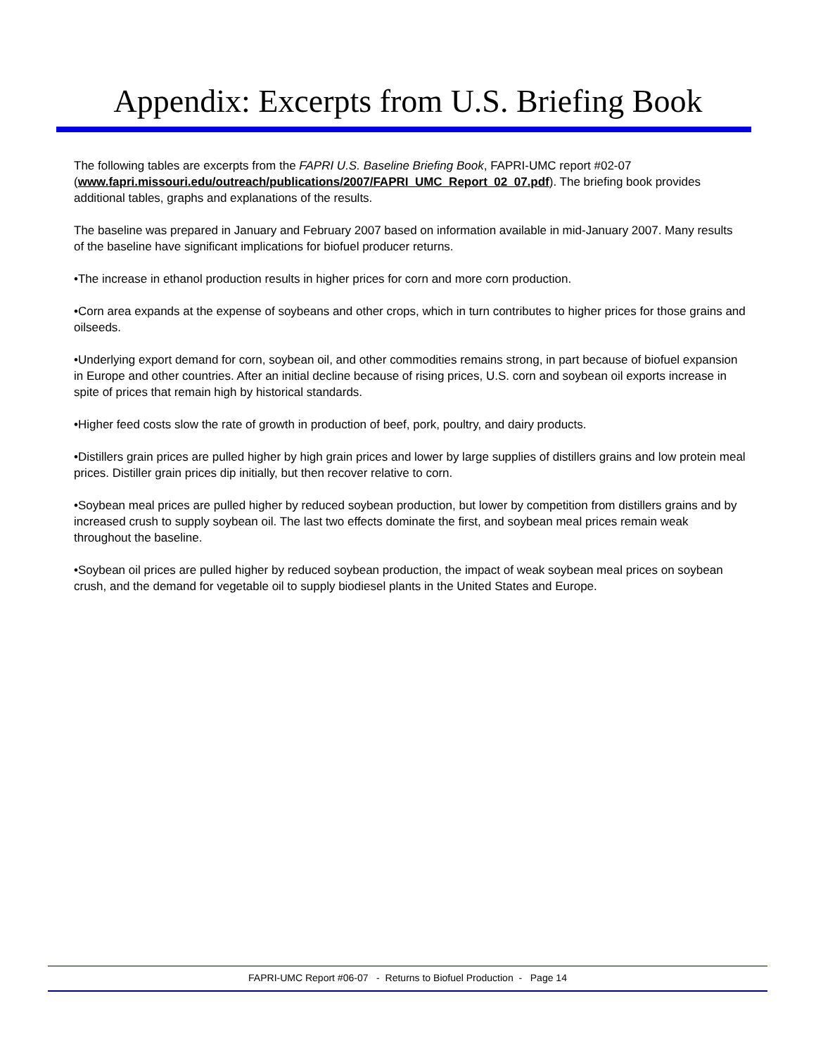Appendix: Excerpts from U.S. Briefing Book
The following tables are excerpts from the FAPRI U.S. Baseline Briefing Book, FAPRI-UMC report #02-07 (www.fapri.missouri.edu/outreach/publications/2007/FAPRI_UMC_Report_02_07.pdf). The briefing book provides additional tables, graphs and explanations of the results.
The baseline was prepared in January and February 2007 based on information available in mid-January 2007. Many results of the baseline have significant implications for biofuel producer returns.
•The increase in ethanol production results in higher prices for corn and more corn production.
•Corn area expands at the expense of soybeans and other crops, which in turn contributes to higher prices for those grains and oilseeds.
•Underlying export demand for corn, soybean oil, and other commodities remains strong, in part because of biofuel expansion in Europe and other countries. After an initial decline because of rising prices, U.S. corn and soybean oil exports increase in spite of prices that remain high by historical standards.
•Higher feed costs slow the rate of growth in production of beef, pork, poultry, and dairy products.
•Distillers grain prices are pulled higher by high grain prices and lower by large supplies of distillers grains and low protein meal prices. Distiller grain prices dip initially, but then recover relative to corn.
•Soybean meal prices are pulled higher by reduced soybean production, but lower by competition from distillers grains and by increased crush to supply soybean oil. The last two effects dominate the first, and soybean meal prices remain weak throughout the baseline.
•Soybean oil prices are pulled higher by reduced soybean production, the impact of weak soybean meal prices on soybean crush, and the demand for vegetable oil to supply biodiesel plants in the United States and Europe.
FAPRI-UMC Report #06-07 - Returns to Biofuel Production - Page 14